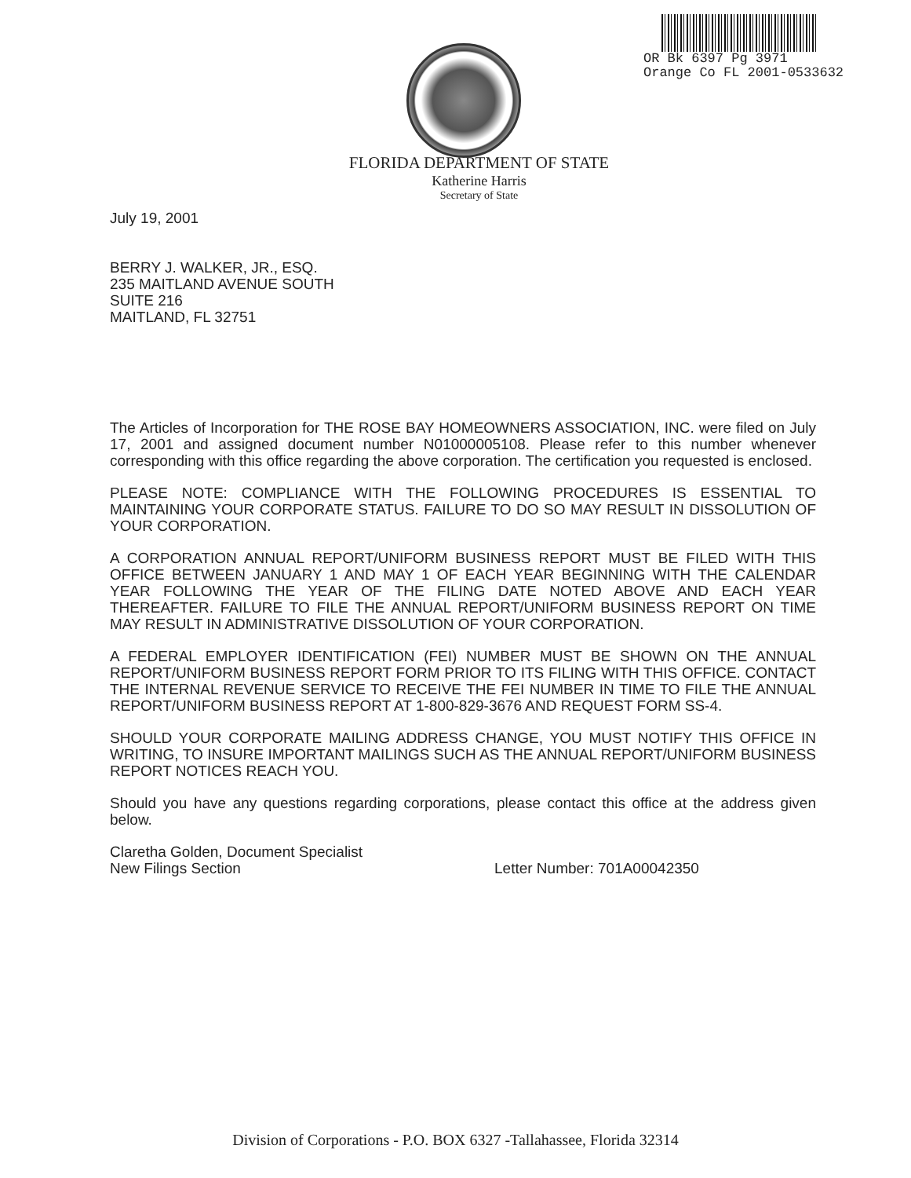OR Bk 6397 Pg 3971
Orange Co FL 2001-0533632
FLORIDA DEPARTMENT OF STATE
Katherine Harris
Secretary of State
July 19, 2001
BERRY J. WALKER, JR., ESQ.
235 MAITLAND AVENUE SOUTH
SUITE 216
MAITLAND, FL 32751
The Articles of Incorporation for THE ROSE BAY HOMEOWNERS ASSOCIATION, INC. were filed on July 17, 2001 and assigned document number N01000005108. Please refer to this number whenever corresponding with this office regarding the above corporation. The certification you requested is enclosed.
PLEASE NOTE: COMPLIANCE WITH THE FOLLOWING PROCEDURES IS ESSENTIAL TO MAINTAINING YOUR CORPORATE STATUS. FAILURE TO DO SO MAY RESULT IN DISSOLUTION OF YOUR CORPORATION.
A CORPORATION ANNUAL REPORT/UNIFORM BUSINESS REPORT MUST BE FILED WITH THIS OFFICE BETWEEN JANUARY 1 AND MAY 1 OF EACH YEAR BEGINNING WITH THE CALENDAR YEAR FOLLOWING THE YEAR OF THE FILING DATE NOTED ABOVE AND EACH YEAR THEREAFTER. FAILURE TO FILE THE ANNUAL REPORT/UNIFORM BUSINESS REPORT ON TIME MAY RESULT IN ADMINISTRATIVE DISSOLUTION OF YOUR CORPORATION.
A FEDERAL EMPLOYER IDENTIFICATION (FEI) NUMBER MUST BE SHOWN ON THE ANNUAL REPORT/UNIFORM BUSINESS REPORT FORM PRIOR TO ITS FILING WITH THIS OFFICE. CONTACT THE INTERNAL REVENUE SERVICE TO RECEIVE THE FEI NUMBER IN TIME TO FILE THE ANNUAL REPORT/UNIFORM BUSINESS REPORT AT 1-800-829-3676 AND REQUEST FORM SS-4.
SHOULD YOUR CORPORATE MAILING ADDRESS CHANGE, YOU MUST NOTIFY THIS OFFICE IN WRITING, TO INSURE IMPORTANT MAILINGS SUCH AS THE ANNUAL REPORT/UNIFORM BUSINESS REPORT NOTICES REACH YOU.
Should you have any questions regarding corporations, please contact this office at the address given below.
Claretha Golden, Document Specialist
New Filings Section Letter Number: 701A00042350
Division of Corporations - P.O. BOX 6327 -Tallahassee, Florida 32314